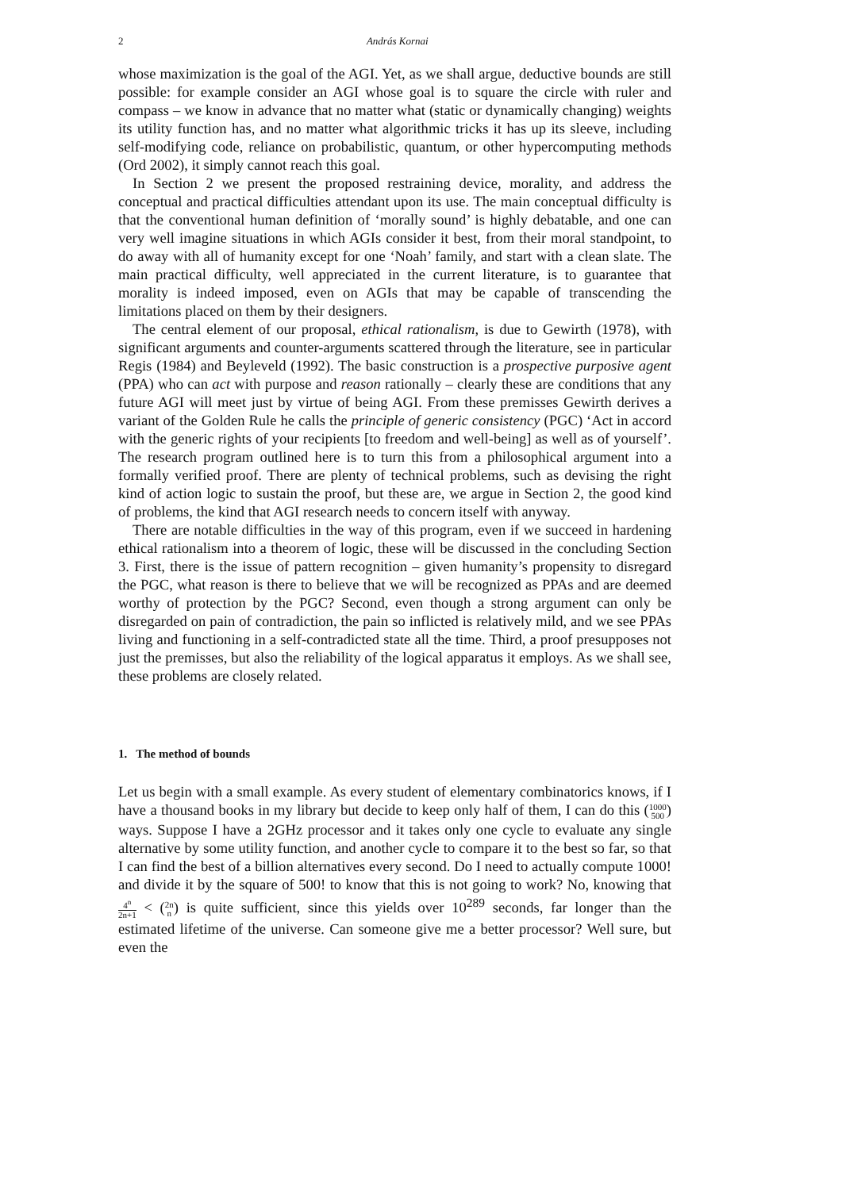2 András Kornai
whose maximization is the goal of the AGI. Yet, as we shall argue, deductive bounds are still possible: for example consider an AGI whose goal is to square the circle with ruler and compass – we know in advance that no matter what (static or dynamically changing) weights its utility function has, and no matter what algorithmic tricks it has up its sleeve, including self-modifying code, reliance on probabilistic, quantum, or other hypercomputing methods (Ord 2002), it simply cannot reach this goal.
In Section 2 we present the proposed restraining device, morality, and address the conceptual and practical difficulties attendant upon its use. The main conceptual difficulty is that the conventional human definition of ‘morally sound’ is highly debatable, and one can very well imagine situations in which AGIs consider it best, from their moral standpoint, to do away with all of humanity except for one ‘Noah’ family, and start with a clean slate. The main practical difficulty, well appreciated in the current literature, is to guarantee that morality is indeed imposed, even on AGIs that may be capable of transcending the limitations placed on them by their designers.
The central element of our proposal, ethical rationalism, is due to Gewirth (1978), with significant arguments and counter-arguments scattered through the literature, see in particular Regis (1984) and Beyleveld (1992). The basic construction is a prospective purposive agent (PPA) who can act with purpose and reason rationally – clearly these are conditions that any future AGI will meet just by virtue of being AGI. From these premisses Gewirth derives a variant of the Golden Rule he calls the principle of generic consistency (PGC) ‘Act in accord with the generic rights of your recipients [to freedom and well-being] as well as of yourself’. The research program outlined here is to turn this from a philosophical argument into a formally verified proof. There are plenty of technical problems, such as devising the right kind of action logic to sustain the proof, but these are, we argue in Section 2, the good kind of problems, the kind that AGI research needs to concern itself with anyway.
There are notable difficulties in the way of this program, even if we succeed in hardening ethical rationalism into a theorem of logic, these will be discussed in the concluding Section 3. First, there is the issue of pattern recognition – given humanity’s propensity to disregard the PGC, what reason is there to believe that we will be recognized as PPAs and are deemed worthy of protection by the PGC? Second, even though a strong argument can only be disregarded on pain of contradiction, the pain so inflicted is relatively mild, and we see PPAs living and functioning in a self-contradicted state all the time. Third, a proof presupposes not just the premisses, but also the reliability of the logical apparatus it employs. As we shall see, these problems are closely related.
1. The method of bounds
Let us begin with a small example. As every student of elementary combinatorics knows, if I have a thousand books in my library but decide to keep only half of them, I can do this (1000 500) ways. Suppose I have a 2GHz processor and it takes only one cycle to evaluate any single alternative by some utility function, and another cycle to compare it to the best so far, so that I can find the best of a billion alternatives every second. Do I need to actually compute 1000! and divide it by the square of 500! to know that this is not going to work? No, knowing that 4<sup>n</sup> 2n+1 < (2n n) is quite sufficient, since this yields over 10<sup>289</sup> seconds, far longer than the estimated lifetime of the universe. Can someone give me a better processor? Well sure, but even the